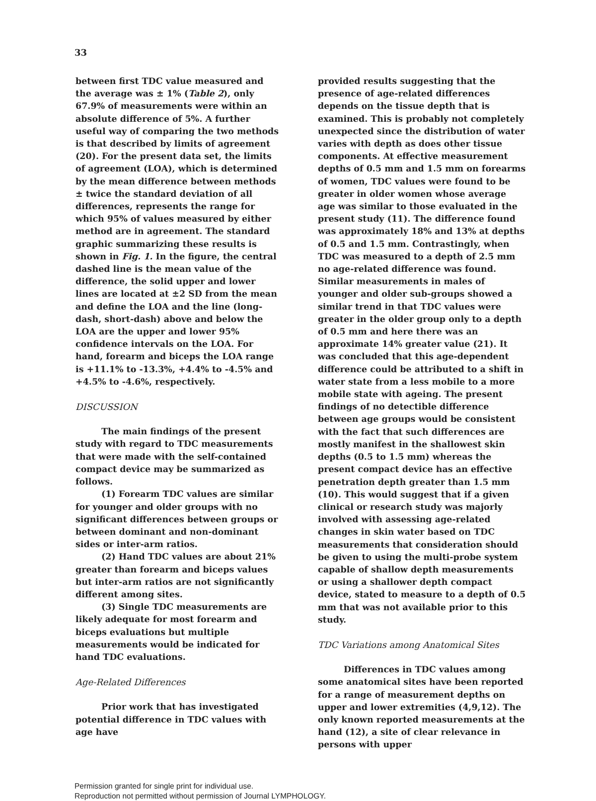33
between first TDC value measured and the average was ± 1% (Table 2), only 67.9% of measurements were within an absolute difference of 5%. A further useful way of comparing the two methods is that described by limits of agreement (20). For the present data set, the limits of agreement (LOA), which is determined by the mean difference between methods ± twice the standard deviation of all differences, represents the range for which 95% of values measured by either method are in agreement. The standard graphic summarizing these results is shown in Fig. 1. In the figure, the central dashed line is the mean value of the difference, the solid upper and lower lines are located at ±2 SD from the mean and define the LOA and the line (long-dash, short-dash) above and below the LOA are the upper and lower 95% confidence intervals on the LOA. For hand, forearm and biceps the LOA range is +11.1% to -13.3%, +4.4% to -4.5% and +4.5% to -4.6%, respectively.
DISCUSSION
The main findings of the present study with regard to TDC measurements that were made with the self-contained compact device may be summarized as follows.
(1) Forearm TDC values are similar for younger and older groups with no significant differences between groups or between dominant and non-dominant sides or inter-arm ratios.
(2) Hand TDC values are about 21% greater than forearm and biceps values but inter-arm ratios are not significantly different among sites.
(3) Single TDC measurements are likely adequate for most forearm and biceps evaluations but multiple measurements would be indicated for hand TDC evaluations.
Age-Related Differences
Prior work that has investigated potential difference in TDC values with age have
provided results suggesting that the presence of age-related differences depends on the tissue depth that is examined. This is probably not completely unexpected since the distribution of water varies with depth as does other tissue components. At effective measurement depths of 0.5 mm and 1.5 mm on forearms of women, TDC values were found to be greater in older women whose average age was similar to those evaluated in the present study (11). The difference found was approximately 18% and 13% at depths of 0.5 and 1.5 mm. Contrastingly, when TDC was measured to a depth of 2.5 mm no age-related difference was found. Similar measurements in males of younger and older sub-groups showed a similar trend in that TDC values were greater in the older group only to a depth of 0.5 mm and here there was an approximate 14% greater value (21). It was concluded that this age-dependent difference could be attributed to a shift in water state from a less mobile to a more mobile state with ageing. The present findings of no detectible difference between age groups would be consistent with the fact that such differences are mostly manifest in the shallowest skin depths (0.5 to 1.5 mm) whereas the present compact device has an effective penetration depth greater than 1.5 mm (10). This would suggest that if a given clinical or research study was majorly involved with assessing age-related changes in skin water based on TDC measurements that consideration should be given to using the multi-probe system capable of shallow depth measurements or using a shallower depth compact device, stated to measure to a depth of 0.5 mm that was not available prior to this study.
TDC Variations among Anatomical Sites
Differences in TDC values among some anatomical sites have been reported for a range of measurement depths on upper and lower extremities (4,9,12). The only known reported measurements at the hand (12), a site of clear relevance in persons with upper
Permission granted for single print for individual use.
Reproduction not permitted without permission of Journal LYMPHOLOGY.